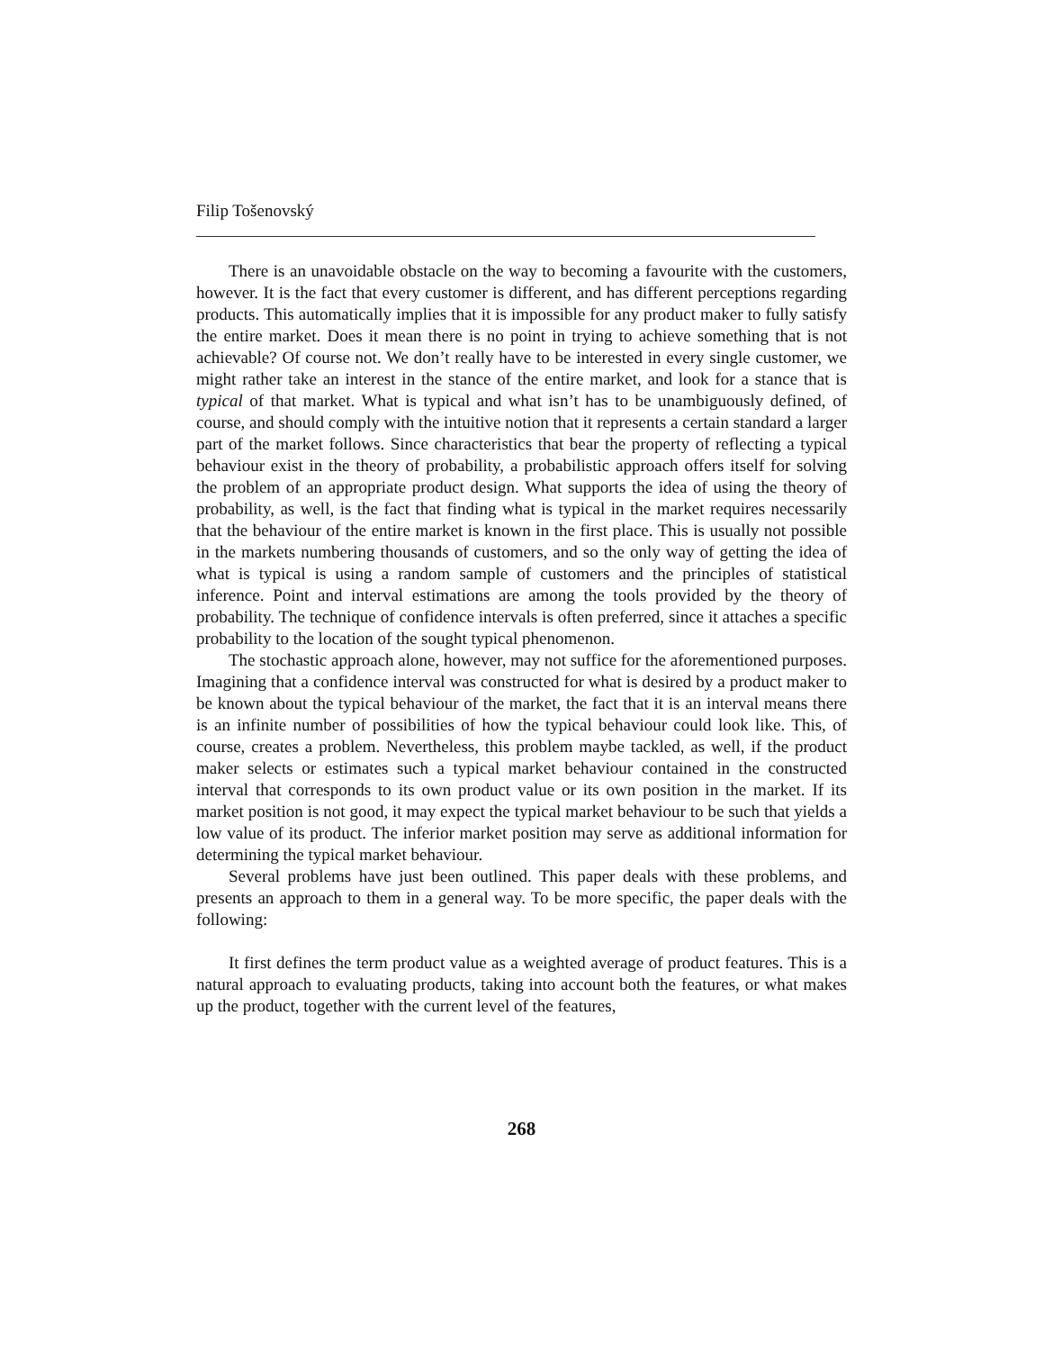Filip Tošenovský
There is an unavoidable obstacle on the way to becoming a favourite with the customers, however. It is the fact that every customer is different, and has different perceptions regarding products. This automatically implies that it is impossible for any product maker to fully satisfy the entire market. Does it mean there is no point in trying to achieve something that is not achievable? Of course not. We don’t really have to be interested in every single customer, we might rather take an interest in the stance of the entire market, and look for a stance that is typical of that market. What is typical and what isn’t has to be unambiguously defined, of course, and should comply with the intuitive notion that it represents a certain standard a larger part of the market follows. Since characteristics that bear the property of reflecting a typical behaviour exist in the theory of probability, a probabilistic approach offers itself for solving the problem of an appropriate product design. What supports the idea of using the theory of probability, as well, is the fact that finding what is typical in the market requires necessarily that the behaviour of the entire market is known in the first place. This is usually not possible in the markets numbering thousands of customers, and so the only way of getting the idea of what is typical is using a random sample of customers and the principles of statistical inference. Point and interval estimations are among the tools provided by the theory of probability. The technique of confidence intervals is often preferred, since it attaches a specific probability to the location of the sought typical phenomenon.
The stochastic approach alone, however, may not suffice for the aforementioned purposes. Imagining that a confidence interval was constructed for what is desired by a product maker to be known about the typical behaviour of the market, the fact that it is an interval means there is an infinite number of possibilities of how the typical behaviour could look like. This, of course, creates a problem. Nevertheless, this problem maybe tackled, as well, if the product maker selects or estimates such a typical market behaviour contained in the constructed interval that corresponds to its own product value or its own position in the market. If its market position is not good, it may expect the typical market behaviour to be such that yields a low value of its product. The inferior market position may serve as additional information for determining the typical market behaviour.
Several problems have just been outlined. This paper deals with these problems, and presents an approach to them in a general way. To be more specific, the paper deals with the following:
It first defines the term product value as a weighted average of product features. This is a natural approach to evaluating products, taking into account both the features, or what makes up the product, together with the current level of the features,
268